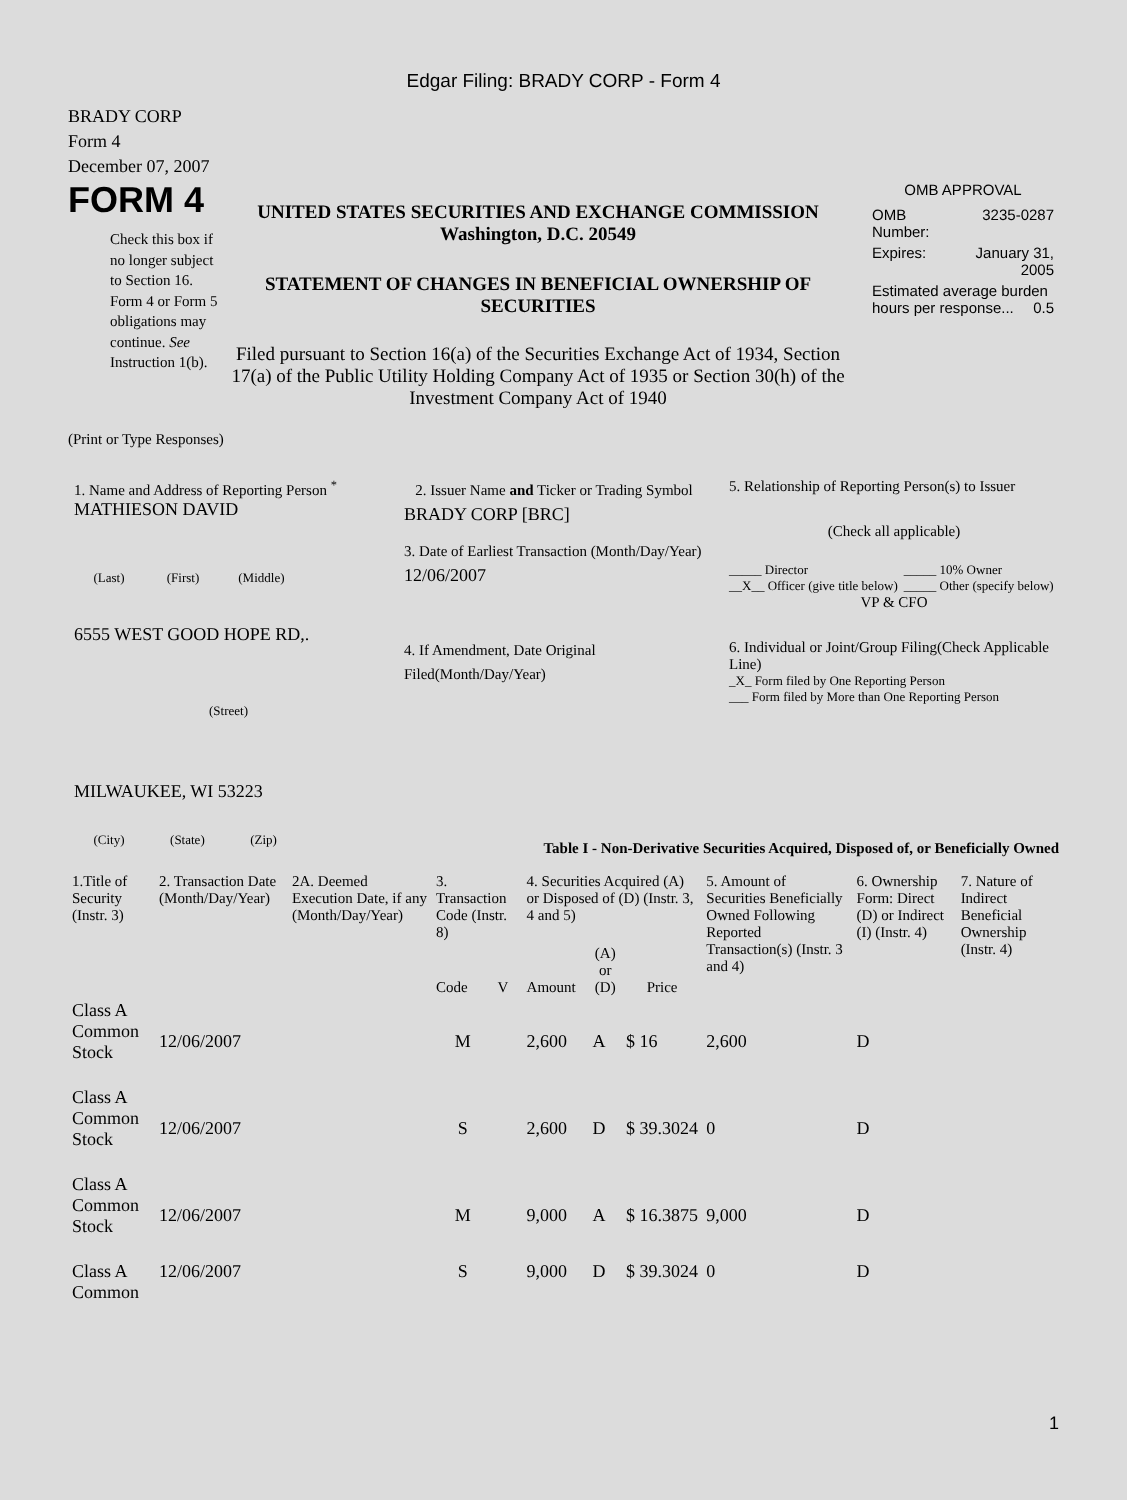Edgar Filing: BRADY CORP - Form 4
BRADY CORP
Form 4
December 07, 2007
FORM 4
Check this box if no longer subject to Section 16. Form 4 or Form 5 obligations may continue. See Instruction 1(b).
UNITED STATES SECURITIES AND EXCHANGE COMMISSION
Washington, D.C. 20549
STATEMENT OF CHANGES IN BENEFICIAL OWNERSHIP OF SECURITIES
Filed pursuant to Section 16(a) of the Securities Exchange Act of 1934, Section 17(a) of the Public Utility Holding Company Act of 1935 or Section 30(h) of the Investment Company Act of 1940
OMB APPROVAL
| OMB Number: | 3235-0287 |
| Expires: | January 31, 2005 |
| Estimated average burden hours per response... 0.5 | |
(Print or Type Responses)
1. Name and Address of Reporting Person <sup>*</sup>
MATHIESON DAVID
(Last) (First) (Middle)
6555 WEST GOOD HOPE RD,.
(Street)
MILWAUKEE, WI 53223
(City) (State) (Zip)
2. Issuer Name and Ticker or Trading Symbol
BRADY CORP [BRC]
3. Date of Earliest Transaction (Month/Day/Year)
12/06/2007
4. If Amendment, Date Original Filed(Month/Day/Year)
5. Relationship of Reporting Person(s) to Issuer
(Check all applicable)
| _____ Director | _____ 10% Owner |
| __X__ Officer (give title below) | _____ Other (specify below) |
VP & CFO
6. Individual or Joint/Group Filing(Check Applicable Line)
_X_ Form filed by One Reporting Person
___ Form filed by More than One Reporting Person
Table I - Non-Derivative Securities Acquired, Disposed of, or Beneficially Owned
| 1.Title of Security (Instr. 3) | 2. Transaction Date (Month/Day/Year) | 2A. Deemed Execution Date, if any (Month/Day/Year) | 3. Transaction Code (Instr. 8) | | 4. Securities Acquired (A) or Disposed of (D) (Instr. 3, 4 and 5) | | | 5. Amount of Securities Beneficially Owned Following Reported Transaction(s) (Instr. 3 and 4) | 6. Ownership Form: Direct (D) or Indirect (I) (Instr. 4) | 7. Nature of Indirect Beneficial Ownership (Instr. 4) |
| --- | --- | --- | --- | --- | --- | --- | --- | --- | --- | --- |
| | | | Code | V | Amount | (A) or (D) | Price | | | |
| Class A Common Stock | 12/06/2007 | | M | | 2,600 | A | $ 16 | 2,600 | D | |
| Class A Common Stock | 12/06/2007 | | S | | 2,600 | D | $ 39.3024 | 0 | D | |
| Class A Common Stock | 12/06/2007 | | M | | 9,000 | A | $ 16.3875 | 9,000 | D | |
| Class A Common | 12/06/2007 | | S | | 9,000 | D | $ 39.3024 | 0 | D | |
1